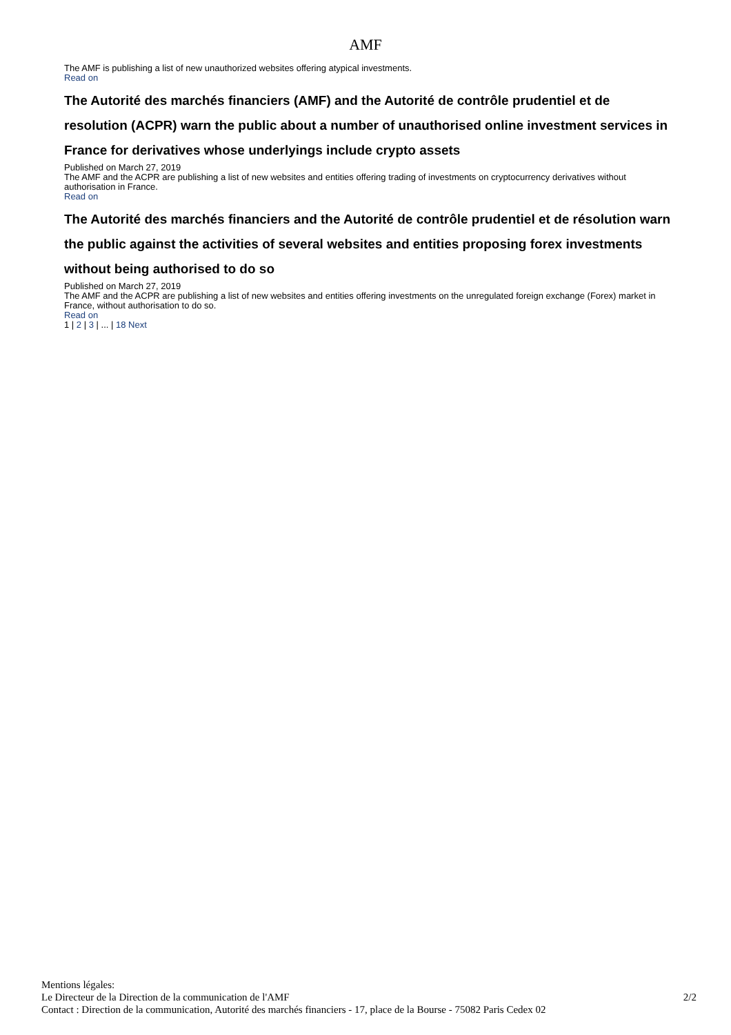AMF
The AMF is publishing a list of new unauthorized websites offering atypical investments.
Read on
The Autorité des marchés financiers (AMF) and the Autorité de contrôle prudentiel et de resolution (ACPR) warn the public about a number of unauthorised online investment services in France for derivatives whose underlyings include crypto assets
Published on March 27, 2019
The AMF and the ACPR are publishing a list of new websites and entities offering trading of investments on cryptocurrency derivatives without authorisation in France.
Read on
The Autorité des marchés financiers and the Autorité de contrôle prudentiel et de résolution warn the public against the activities of several websites and entities proposing forex investments without being authorised to do so
Published on March 27, 2019
The AMF and the ACPR are publishing a list of new websites and entities offering investments on the unregulated foreign exchange (Forex) market in France, without authorisation to do so.
Read on
1 | 2 | 3 | ... | 18 Next
Mentions légales:
Le Directeur de la Direction de la communication de l'AMF
Contact : Direction de la communication, Autorité des marchés financiers - 17, place de la Bourse - 75082 Paris Cedex 02
2/2